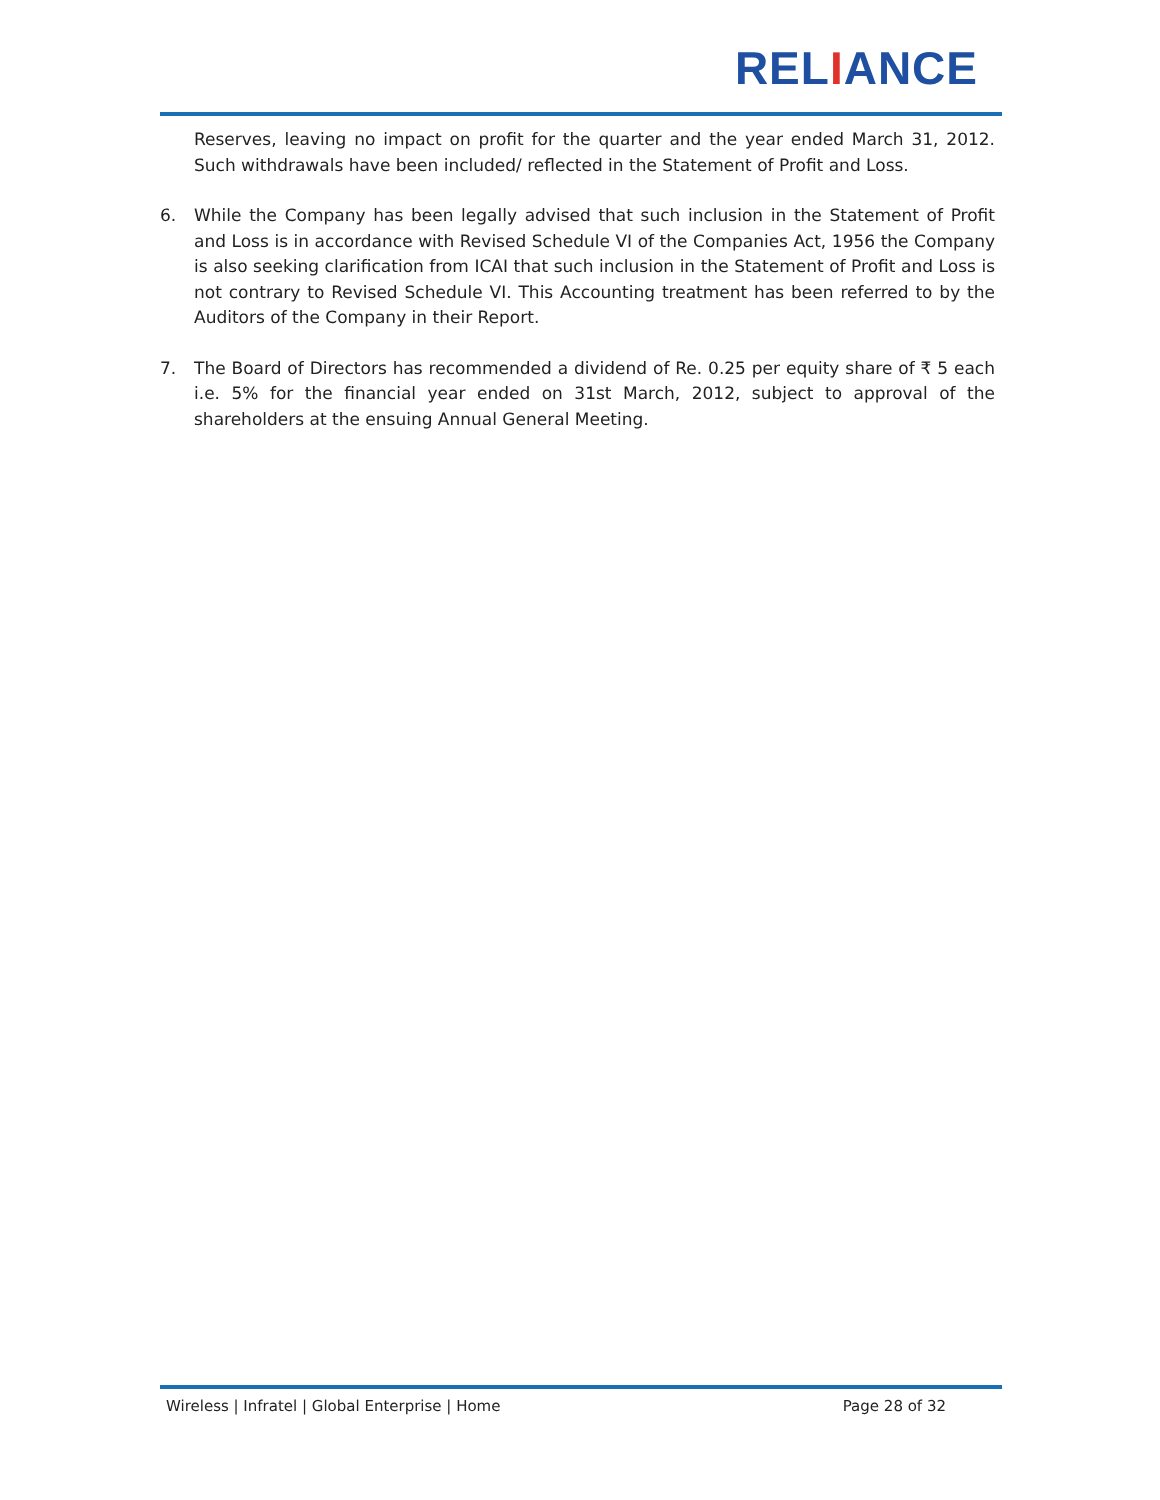RELIANCE
Reserves, leaving no impact on profit for the quarter and the year ended March 31, 2012. Such withdrawals have been included/ reflected in the Statement of Profit and Loss.
6. While the Company has been legally advised that such inclusion in the Statement of Profit and Loss is in accordance with Revised Schedule VI of the Companies Act, 1956 the Company is also seeking clarification from ICAI that such inclusion in the Statement of Profit and Loss is not contrary to Revised Schedule VI. This Accounting treatment has been referred to by the Auditors of the Company in their Report.
7. The Board of Directors has recommended a dividend of Re. 0.25 per equity share of ₹ 5 each i.e. 5% for the financial year ended on 31st March, 2012, subject to approval of the shareholders at the ensuing Annual General Meeting.
Wireless | Infratel | Global Enterprise | Home Page 28 of 32